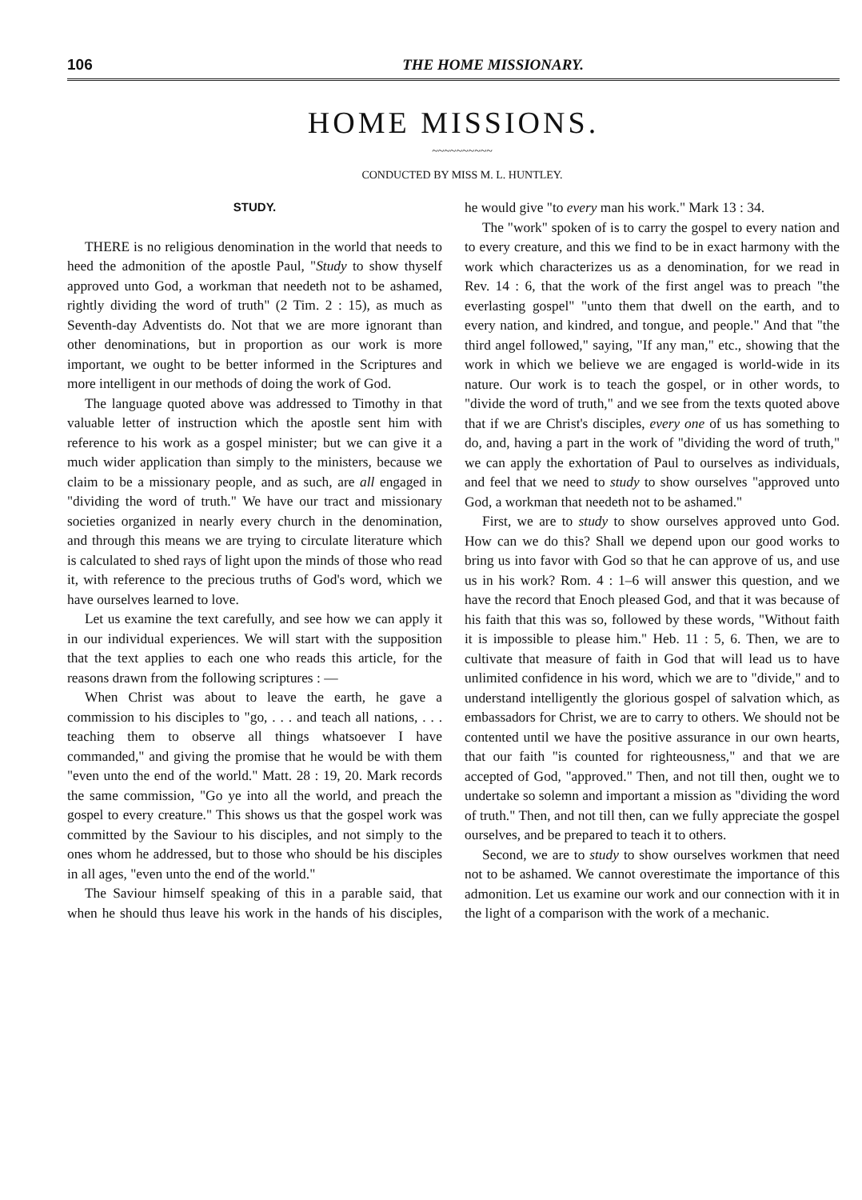106 THE HOME MISSIONARY.
HOME MISSIONS.
~~~~~~~~~~
CONDUCTED BY MISS M. L. HUNTLEY.
STUDY.
THERE is no religious denomination in the world that needs to heed the admonition of the apostle Paul, "Study to show thyself approved unto God, a workman that needeth not to be ashamed, rightly dividing the word of truth" (2 Tim. 2 : 15), as much as Seventh-day Adventists do. Not that we are more ignorant than other denominations, but in proportion as our work is more important, we ought to be better informed in the Scriptures and more intelligent in our methods of doing the work of God.
The language quoted above was addressed to Timothy in that valuable letter of instruction which the apostle sent him with reference to his work as a gospel minister; but we can give it a much wider application than simply to the ministers, because we claim to be a missionary people, and as such, are all engaged in "dividing the word of truth." We have our tract and missionary societies organized in nearly every church in the denomination, and through this means we are trying to circulate literature which is calculated to shed rays of light upon the minds of those who read it, with reference to the precious truths of God's word, which we have ourselves learned to love.
Let us examine the text carefully, and see how we can apply it in our individual experiences. We will start with the supposition that the text applies to each one who reads this article, for the reasons drawn from the following scriptures : —
When Christ was about to leave the earth, he gave a commission to his disciples to "go, . . . and teach all nations, . . . teaching them to observe all things whatsoever I have commanded," and giving the promise that he would be with them "even unto the end of the world." Matt. 28 : 19, 20. Mark records the same commission, "Go ye into all the world, and preach the gospel to every creature." This shows us that the gospel work was committed by the Saviour to his disciples, and not simply to the ones whom he addressed, but to those who should be his disciples in all ages, "even unto the end of the world."
The Saviour himself speaking of this in a parable said, that when he should thus leave his work in the hands of his disciples, he would give "to every man his work." Mark 13 : 34.
The "work" spoken of is to carry the gospel to every nation and to every creature, and this we find to be in exact harmony with the work which characterizes us as a denomination, for we read in Rev. 14 : 6, that the work of the first angel was to preach "the everlasting gospel" "unto them that dwell on the earth, and to every nation, and kindred, and tongue, and people." And that "the third angel followed," saying, "If any man," etc., showing that the work in which we believe we are engaged is world-wide in its nature. Our work is to teach the gospel, or in other words, to "divide the word of truth," and we see from the texts quoted above that if we are Christ's disciples, every one of us has something to do, and, having a part in the work of "dividing the word of truth," we can apply the exhortation of Paul to ourselves as individuals, and feel that we need to study to show ourselves "approved unto God, a workman that needeth not to be ashamed."
First, we are to study to show ourselves approved unto God. How can we do this? Shall we depend upon our good works to bring us into favor with God so that he can approve of us, and use us in his work? Rom. 4 : 1–6 will answer this question, and we have the record that Enoch pleased God, and that it was because of his faith that this was so, followed by these words, "Without faith it is impossible to please him." Heb. 11 : 5, 6. Then, we are to cultivate that measure of faith in God that will lead us to have unlimited confidence in his word, which we are to "divide," and to understand intelligently the glorious gospel of salvation which, as embassadors for Christ, we are to carry to others. We should not be contented until we have the positive assurance in our own hearts, that our faith "is counted for righteousness," and that we are accepted of God, "approved." Then, and not till then, ought we to undertake so solemn and important a mission as "dividing the word of truth." Then, and not till then, can we fully appreciate the gospel ourselves, and be prepared to teach it to others.
Second, we are to study to show ourselves workmen that need not to be ashamed. We cannot overestimate the importance of this admonition. Let us examine our work and our connection with it in the light of a comparison with the work of a mechanic.